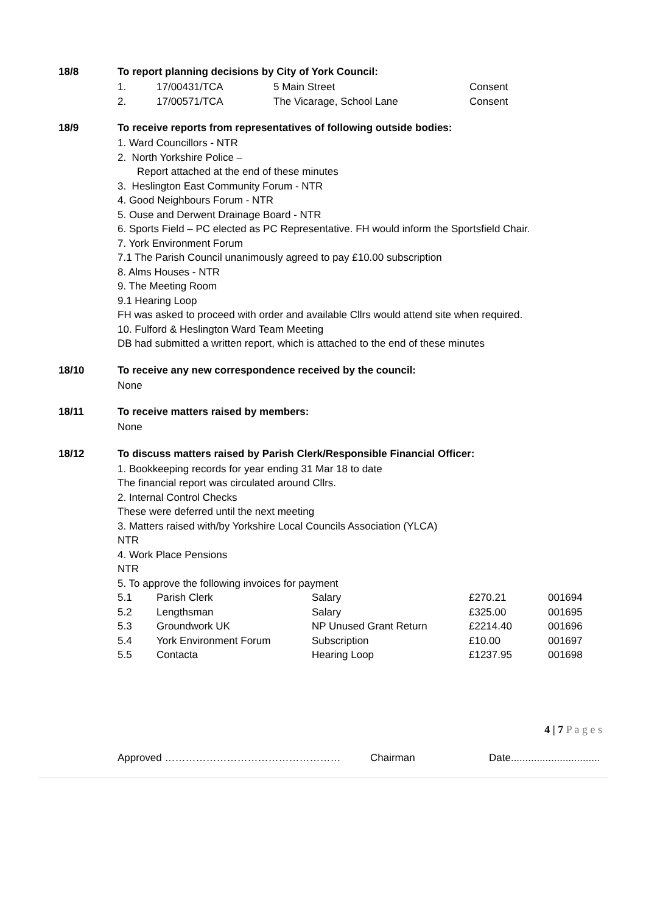18/8 To report planning decisions by City of York Council:
| 1. | 17/00431/TCA | 5 Main Street | Consent |
| 2. | 17/00571/TCA | The Vicarage, School Lane | Consent |
18/9 To receive reports from representatives of following outside bodies:
1. Ward Councillors - NTR
2. North Yorkshire Police –
Report attached at the end of these minutes
3. Heslington East Community Forum - NTR
4. Good Neighbours Forum - NTR
5. Ouse and Derwent Drainage Board - NTR
6. Sports Field – PC elected as PC Representative. FH would inform the Sportsfield Chair.
7. York Environment Forum
7.1 The Parish Council unanimously agreed to pay £10.00 subscription
8. Alms Houses - NTR
9. The Meeting Room
9.1 Hearing Loop
FH was asked to proceed with order and available Cllrs would attend site when required.
10. Fulford & Heslington Ward Team Meeting
DB had submitted a written report, which is attached to the end of these minutes
18/10 To receive any new correspondence received by the council:
None
18/11 To receive matters raised by members:
None
18/12 To discuss matters raised by Parish Clerk/Responsible Financial Officer:
1. Bookkeeping records for year ending 31 Mar 18 to date
The financial report was circulated around Cllrs.
2. Internal Control Checks
These were deferred until the next meeting
3. Matters raised with/by Yorkshire Local Councils Association (YLCA)
NTR
4. Work Place Pensions
NTR
5. To approve the following invoices for payment
| 5.1 | Parish Clerk | Salary | £270.21 | 001694 |
| 5.2 | Lengthsman | Salary | £325.00 | 001695 |
| 5.3 | Groundwork UK | NP Unused Grant Return | £2214.40 | 001696 |
| 5.4 | York Environment Forum | Subscription | £10.00 | 001697 |
| 5.5 | Contacta | Hearing Loop | £1237.95 | 001698 |
4 | 7 P a g e s
Approved …………………………………………… Chairman Date...............................